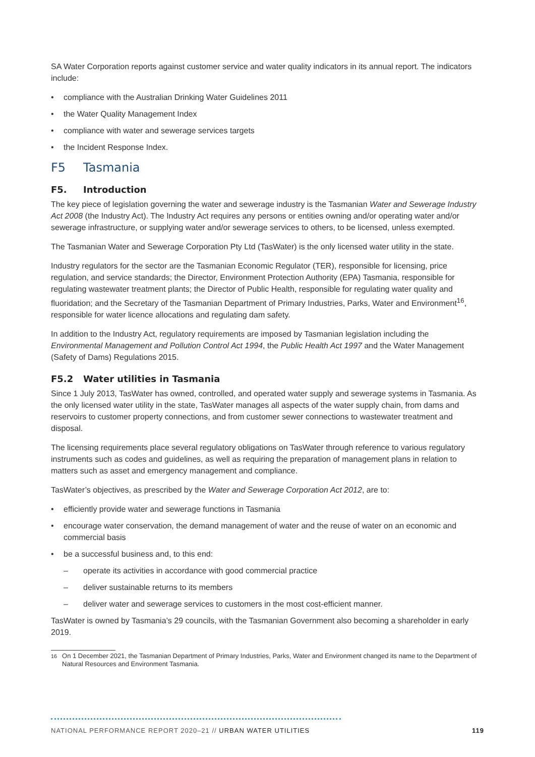SA Water Corporation reports against customer service and water quality indicators in its annual report. The indicators include:
• compliance with the Australian Drinking Water Guidelines 2011
• the Water Quality Management Index
• compliance with water and sewerage services targets
• the Incident Response Index.
F5 Tasmania
F5. Introduction
The key piece of legislation governing the water and sewerage industry is the Tasmanian Water and Sewerage Industry Act 2008 (the Industry Act). The Industry Act requires any persons or entities owning and/or operating water and/or sewerage infrastructure, or supplying water and/or sewerage services to others, to be licensed, unless exempted.
The Tasmanian Water and Sewerage Corporation Pty Ltd (TasWater) is the only licensed water utility in the state.
Industry regulators for the sector are the Tasmanian Economic Regulator (TER), responsible for licensing, price regulation, and service standards; the Director, Environment Protection Authority (EPA) Tasmania, responsible for regulating wastewater treatment plants; the Director of Public Health, responsible for regulating water quality and fluoridation; and the Secretary of the Tasmanian Department of Primary Industries, Parks, Water and Environment<sup>16</sup>, responsible for water licence allocations and regulating dam safety.
In addition to the Industry Act, regulatory requirements are imposed by Tasmanian legislation including the Environmental Management and Pollution Control Act 1994, the Public Health Act 1997 and the Water Management (Safety of Dams) Regulations 2015.
F5.2 Water utilities in Tasmania
Since 1 July 2013, TasWater has owned, controlled, and operated water supply and sewerage systems in Tasmania. As the only licensed water utility in the state, TasWater manages all aspects of the water supply chain, from dams and reservoirs to customer property connections, and from customer sewer connections to wastewater treatment and disposal.
The licensing requirements place several regulatory obligations on TasWater through reference to various regulatory instruments such as codes and guidelines, as well as requiring the preparation of management plans in relation to matters such as asset and emergency management and compliance.
TasWater’s objectives, as prescribed by the Water and Sewerage Corporation Act 2012, are to:
• efficiently provide water and sewerage functions in Tasmania
• encourage water conservation, the demand management of water and the reuse of water on an economic and commercial basis
• be a successful business and, to this end:
– operate its activities in accordance with good commercial practice
– deliver sustainable returns to its members
– deliver water and sewerage services to customers in the most cost-efficient manner.
TasWater is owned by Tasmania’s 29 councils, with the Tasmanian Government also becoming a shareholder in early 2019.
<sup>16</sup> On 1 December 2021, the Tasmanian Department of Primary Industries, Parks, Water and Environment changed its name to the Department of Natural Resources and Environment Tasmania.
NATIONAL PERFORMANCE REPORT 2020–21 // URBAN WATER UTILITIES 119